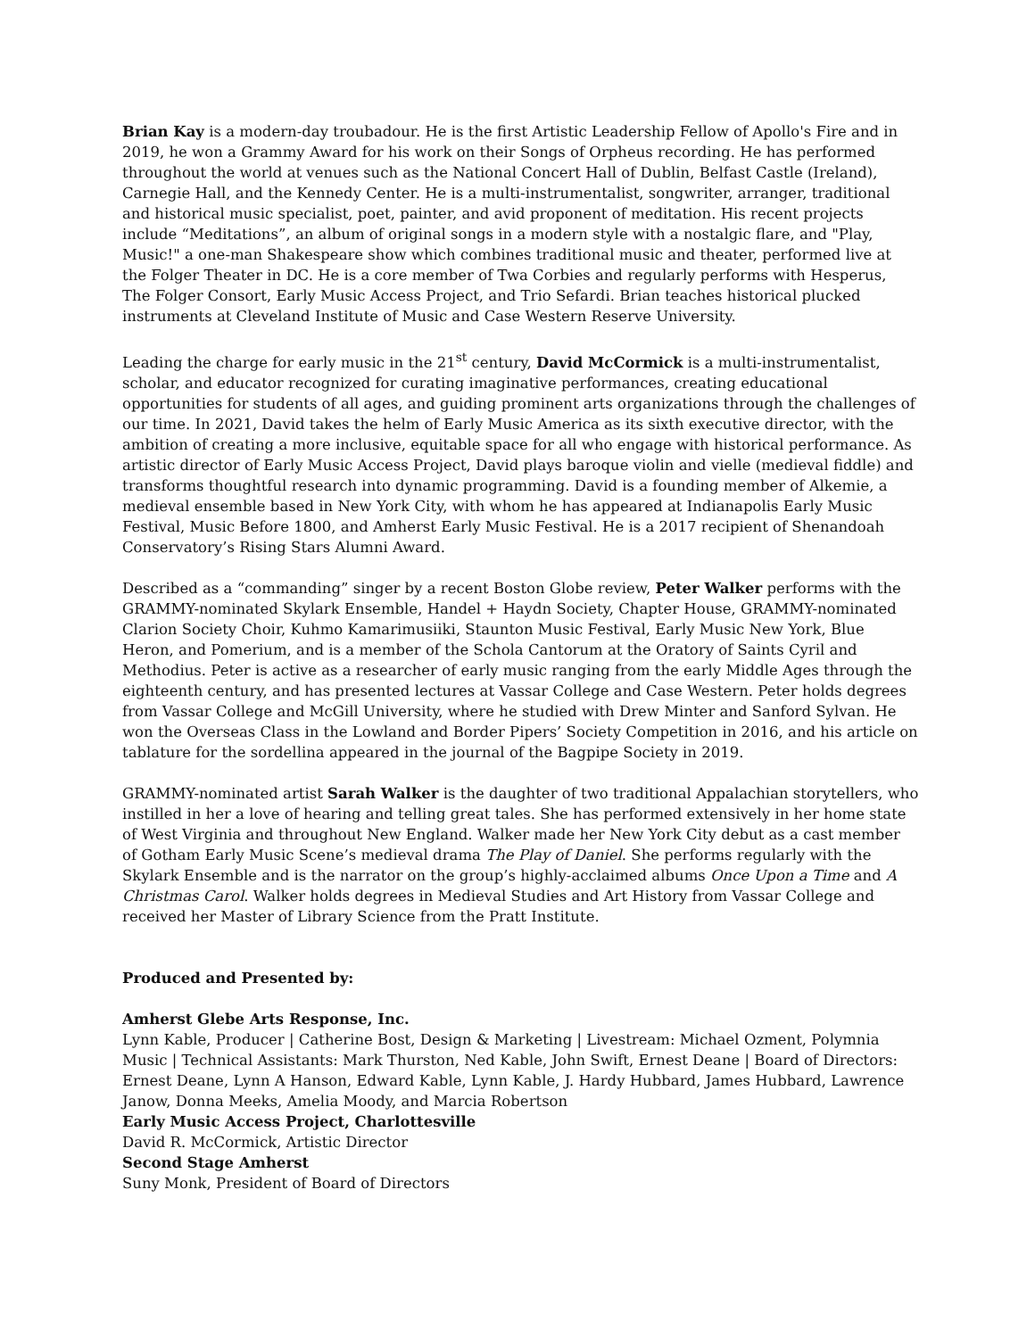Brian Kay is a modern-day troubadour. He is the first Artistic Leadership Fellow of Apollo's Fire and in 2019, he won a Grammy Award for his work on their Songs of Orpheus recording. He has performed throughout the world at venues such as the National Concert Hall of Dublin, Belfast Castle (Ireland), Carnegie Hall, and the Kennedy Center. He is a multi-instrumentalist, songwriter, arranger, traditional and historical music specialist, poet, painter, and avid proponent of meditation. His recent projects include “Meditations”, an album of original songs in a modern style with a nostalgic flare, and "Play, Music!" a one-man Shakespeare show which combines traditional music and theater, performed live at the Folger Theater in DC. He is a core member of Twa Corbies and regularly performs with Hesperus, The Folger Consort, Early Music Access Project, and Trio Sefardi. Brian teaches historical plucked instruments at Cleveland Institute of Music and Case Western Reserve University.
Leading the charge for early music in the 21<sup>st</sup> century, David McCormick is a multi-instrumentalist, scholar, and educator recognized for curating imaginative performances, creating educational opportunities for students of all ages, and guiding prominent arts organizations through the challenges of our time. In 2021, David takes the helm of Early Music America as its sixth executive director, with the ambition of creating a more inclusive, equitable space for all who engage with historical performance. As artistic director of Early Music Access Project, David plays baroque violin and vielle (medieval fiddle) and transforms thoughtful research into dynamic programming. David is a founding member of Alkemie, a medieval ensemble based in New York City, with whom he has appeared at Indianapolis Early Music Festival, Music Before 1800, and Amherst Early Music Festival. He is a 2017 recipient of Shenandoah Conservatory’s Rising Stars Alumni Award.
Described as a “commanding” singer by a recent Boston Globe review, Peter Walker performs with the GRAMMY-nominated Skylark Ensemble, Handel + Haydn Society, Chapter House, GRAMMY-nominated Clarion Society Choir, Kuhmo Kamarimusiiki, Staunton Music Festival, Early Music New York, Blue Heron, and Pomerium, and is a member of the Schola Cantorum at the Oratory of Saints Cyril and Methodius. Peter is active as a researcher of early music ranging from the early Middle Ages through the eighteenth century, and has presented lectures at Vassar College and Case Western. Peter holds degrees from Vassar College and McGill University, where he studied with Drew Minter and Sanford Sylvan. He won the Overseas Class in the Lowland and Border Pipers’ Society Competition in 2016, and his article on tablature for the sordellina appeared in the journal of the Bagpipe Society in 2019.
GRAMMY-nominated artist Sarah Walker is the daughter of two traditional Appalachian storytellers, who instilled in her a love of hearing and telling great tales. She has performed extensively in her home state of West Virginia and throughout New England. Walker made her New York City debut as a cast member of Gotham Early Music Scene’s medieval drama The Play of Daniel. She performs regularly with the Skylark Ensemble and is the narrator on the group’s highly-acclaimed albums Once Upon a Time and A Christmas Carol. Walker holds degrees in Medieval Studies and Art History from Vassar College and received her Master of Library Science from the Pratt Institute.
Produced and Presented by:
Amherst Glebe Arts Response, Inc.
Lynn Kable, Producer | Catherine Bost, Design & Marketing | Livestream: Michael Ozment, Polymnia Music | Technical Assistants: Mark Thurston, Ned Kable, John Swift, Ernest Deane | Board of Directors: Ernest Deane, Lynn A Hanson, Edward Kable, Lynn Kable, J. Hardy Hubbard, James Hubbard, Lawrence Janow, Donna Meeks, Amelia Moody, and Marcia Robertson
Early Music Access Project, Charlottesville
David R. McCormick, Artistic Director
Second Stage Amherst
Suny Monk, President of Board of Directors